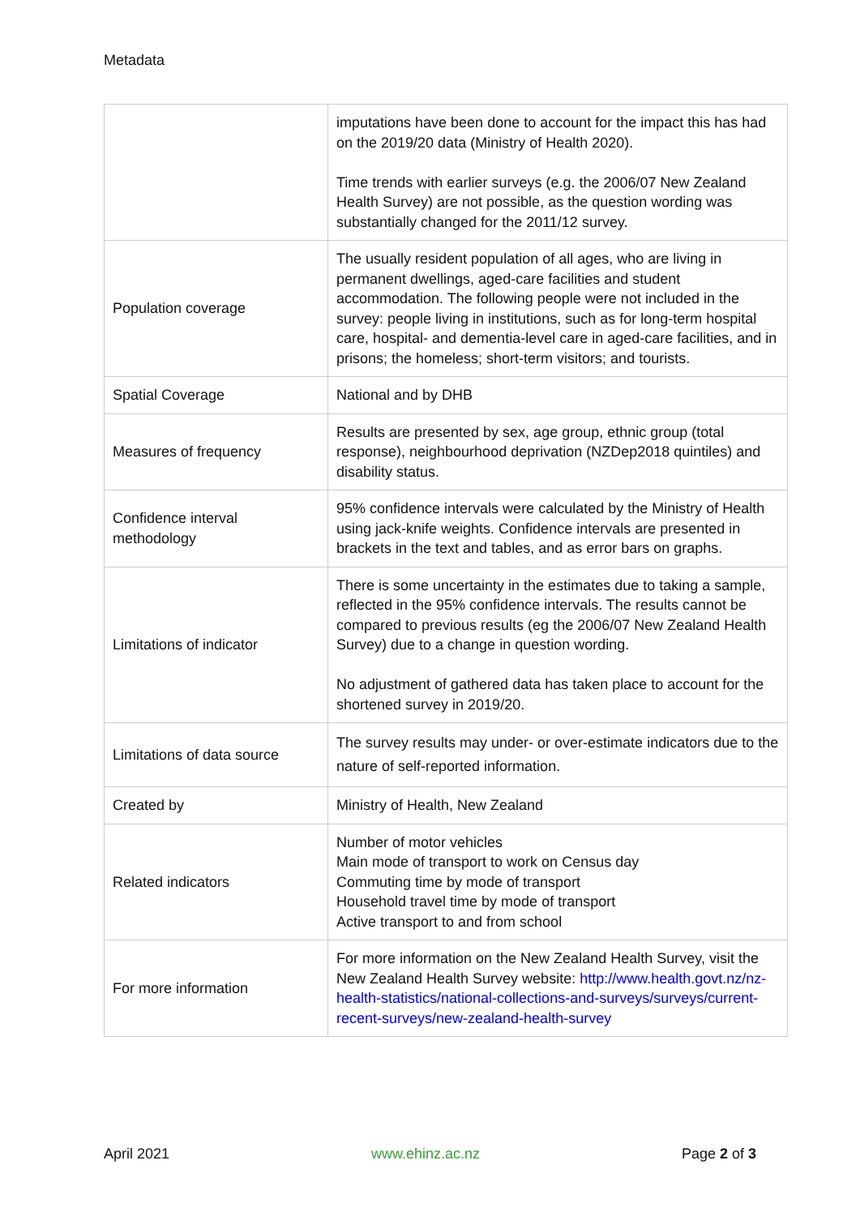Metadata
| | imputations have been done to account for the impact this has had on the 2019/20 data (Ministry of Health 2020). Time trends with earlier surveys (e.g. the 2006/07 New Zealand Health Survey) are not possible, as the question wording was substantially changed for the 2011/12 survey. |
| Population coverage | The usually resident population of all ages, who are living in permanent dwellings, aged-care facilities and student accommodation. The following people were not included in the survey: people living in institutions, such as for long-term hospital care, hospital- and dementia-level care in aged-care facilities, and in prisons; the homeless; short-term visitors; and tourists. |
| Spatial Coverage | National and by DHB |
| Measures of frequency | Results are presented by sex, age group, ethnic group (total response), neighbourhood deprivation (NZDep2018 quintiles) and disability status. |
| Confidence interval methodology | 95% confidence intervals were calculated by the Ministry of Health using jack-knife weights. Confidence intervals are presented in brackets in the text and tables, and as error bars on graphs. |
| Limitations of indicator | There is some uncertainty in the estimates due to taking a sample, reflected in the 95% confidence intervals. The results cannot be compared to previous results (eg the 2006/07 New Zealand Health Survey) due to a change in question wording. No adjustment of gathered data has taken place to account for the shortened survey in 2019/20. |
| Limitations of data source | The survey results may under- or over-estimate indicators due to the nature of self-reported information. |
| Created by | Ministry of Health, New Zealand |
| Related indicators | Number of motor vehicles Main mode of transport to work on Census day Commuting time by mode of transport Household travel time by mode of transport Active transport to and from school |
| For more information | For more information on the New Zealand Health Survey, visit the New Zealand Health Survey website: http://www.health.govt.nz/nz-health-statistics/national-collections-and-surveys/surveys/current-recent-surveys/new-zealand-health-survey |
April 2021 www.ehinz.ac.nz Page 2 of 3